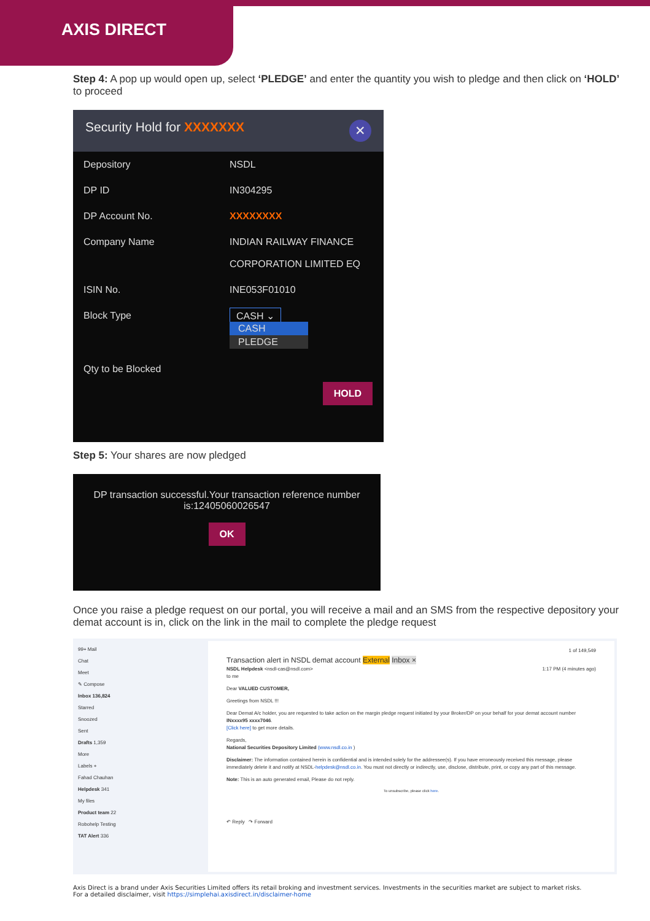AXIS DIRECT
Step 4: A pop up would open up, select ‘PLEDGE’ and enter the quantity you wish to pledge and then click on ‘HOLD’ to proceed
Security Hold for XXXXXXX ✕
Depository NSDL
DP ID IN304295
DP Account No. XXXXXXXX
Company Name INDIAN RAILWAY FINANCE
CORPORATION LIMITED EQ
ISIN No. INE053F01010
Block Type
CASH ⌄
CASH
PLEDGE
Qty to be Blocked
HOLD
Step 5: Your shares are now pledged
DP transaction successful.Your transaction reference number
is:12405060026547
OK
Once you raise a pledge request on our portal, you will receive a mail and an SMS from the respective depository your demat account is in, click on the link in the mail to complete the pledge request
99+ Mail
Chat
Meet
✎ Compose
Inbox 136,824
Starred
Snoozed
Sent
Drafts 1,359
More
Labels +
Fahad Chauhan
Helpdesk 341
My files
Product team 22
Robohelp Testing
TAT Alert 336
1 of 149,549
Transaction alert in NSDL demat account External Inbox ×
NSDL Helpdesk <nsdl-cas@nsdl.com> 1:17 PM (4 minutes ago)
to me
Dear VALUED CUSTOMER,
Greetings from NSDL !!!
Dear Demat A/c holder, you are requested to take action on the margin pledge request initiated by your Broker/DP on your behalf for your demat account number INxxxx95 xxxx7046.
[Click here] to get more details.
Regards,
National Securities Depository Limited (www.nsdl.co.in )
Disclaimer: The information contained herein is confidential and is intended solely for the addressee(s). If you have erroneously received this message, please immediately delete it and notify at NSDL-helpdesk@nsdl.co.in. You must not directly or indirectly, use, disclose, distribute, print, or copy any part of this message.
Note: This is an auto generated email, Please do not reply.
To unsubscribe, please click here.
↶ Reply ↷ Forward
Axis Direct is a brand under Axis Securities Limited offers its retail broking and investment services. Investments in the securities market are subject to market risks.
For a detailed disclaimer, visit https://simplehai.axisdirect.in/disclaimer-home